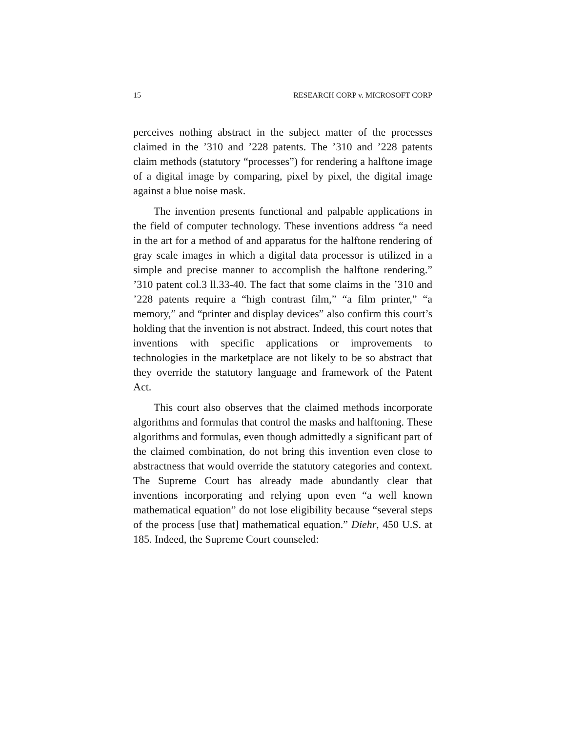15 RESEARCH CORP v. MICROSOFT CORP
perceives nothing abstract in the subject matter of the processes claimed in the ’310 and ’228 patents. The ’310 and ’228 patents claim methods (statutory “processes”) for rendering a halftone image of a digital image by comparing, pixel by pixel, the digital image against a blue noise mask.
The invention presents functional and palpable applications in the field of computer technology. These inventions address “a need in the art for a method of and apparatus for the halftone rendering of gray scale images in which a digital data processor is utilized in a simple and precise manner to accomplish the halftone rendering.” ’310 patent col.3 ll.33-40. The fact that some claims in the ’310 and ’228 patents require a “high contrast film,” “a film printer,” “a memory,” and “printer and display devices” also confirm this court’s holding that the invention is not abstract. Indeed, this court notes that inventions with specific applications or improvements to technologies in the marketplace are not likely to be so abstract that they override the statutory language and framework of the Patent Act.
This court also observes that the claimed methods incorporate algorithms and formulas that control the masks and halftoning. These algorithms and formulas, even though admittedly a significant part of the claimed combination, do not bring this invention even close to abstractness that would override the statutory categories and context. The Supreme Court has already made abundantly clear that inventions incorporating and relying upon even “a well known mathematical equation” do not lose eligibility because “several steps of the process [use that] mathematical equation.” Diehr, 450 U.S. at 185. Indeed, the Supreme Court counseled: